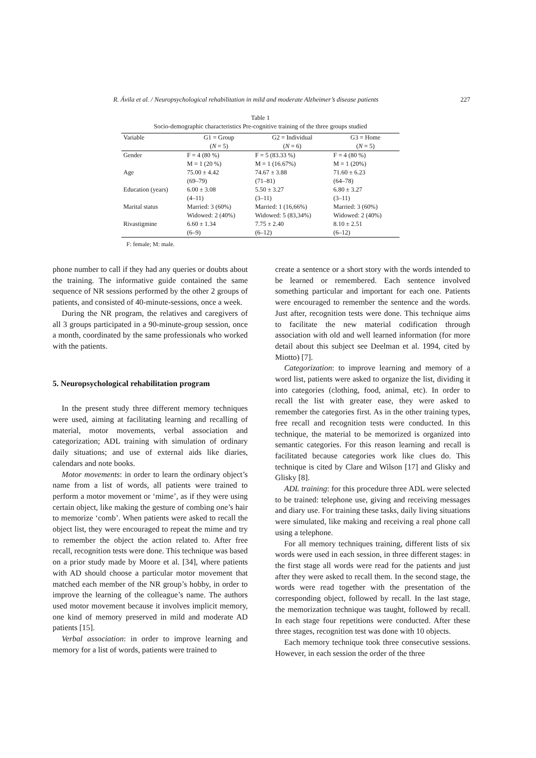R. Ávila et al. / Neuropsychological rehabilitation in mild and moderate Alzheimer’s disease patients 227
Table 1
Socio-demographic characteristics Pre-cognitive training of the three groups studied
| Variable | G1 = Group ( N = 5) | G2 = Individual ( N = 6) | G3 = Home ( N = 5) |
| --- | --- | --- | --- |
| Gender | F = 4 (80 %) M = 1 (20 %) | F = 5 (83.33 %) M = 1 (16.67%) | F = 4 (80 %) M = 1 (20%) |
| Age | 75.00 ± 4.42 (69–79) | 74.67 ± 3.88 (71–81) | 71.60 ± 6.23 (64–78) |
| Education (years) | 6.00 ± 3.08 (4–11) | 5.50 ± 3.27 (3–11) | 6.80 ± 3.27 (3–11) |
| Marital status | Married: 3 (60%) Widowed: 2 (40%) | Married: 1 (16,66%) Widowed: 5 (83,34%) | Married: 3 (60%) Widowed: 2 (40%) |
| Rivastigmine | 6.60 ± 1.34 (6–9) | 7.75 ± 2.40 (6–12) | 8.10 ± 2.51 (6–12) |
F: female; M: male.
phone number to call if they had any queries or doubts about the training. The informative guide contained the same sequence of NR sessions performed by the other 2 groups of patients, and consisted of 40-minute-sessions, once a week.
During the NR program, the relatives and caregivers of all 3 groups participated in a 90-minute-group session, once a month, coordinated by the same professionals who worked with the patients.
5. Neuropsychological rehabilitation program
In the present study three different memory techniques were used, aiming at facilitating learning and recalling of material, motor movements, verbal association and categorization; ADL training with simulation of ordinary daily situations; and use of external aids like diaries, calendars and note books.
Motor movements: in order to learn the ordinary object’s name from a list of words, all patients were trained to perform a motor movement or ‘mime’, as if they were using certain object, like making the gesture of combing one’s hair to memorize ‘comb’. When patients were asked to recall the object list, they were encouraged to repeat the mime and try to remember the object the action related to. After free recall, recognition tests were done. This technique was based on a prior study made by Moore et al. [34], where patients with AD should choose a particular motor movement that matched each member of the NR group’s hobby, in order to improve the learning of the colleague’s name. The authors used motor movement because it involves implicit memory, one kind of memory preserved in mild and moderate AD patients [15].
Verbal association: in order to improve learning and memory for a list of words, patients were trained to
create a sentence or a short story with the words intended to be learned or remembered. Each sentence involved something particular and important for each one. Patients were encouraged to remember the sentence and the words. Just after, recognition tests were done. This technique aims to facilitate the new material codification through association with old and well learned information (for more detail about this subject see Deelman et al. 1994, cited by Miotto) [7].
Categorization: to improve learning and memory of a word list, patients were asked to organize the list, dividing it into categories (clothing, food, animal, etc). In order to recall the list with greater ease, they were asked to remember the categories first. As in the other training types, free recall and recognition tests were conducted. In this technique, the material to be memorized is organized into semantic categories. For this reason learning and recall is facilitated because categories work like clues do. This technique is cited by Clare and Wilson [17] and Glisky and Glisky [8].
ADL training: for this procedure three ADL were selected to be trained: telephone use, giving and receiving messages and diary use. For training these tasks, daily living situations were simulated, like making and receiving a real phone call using a telephone.
For all memory techniques training, different lists of six words were used in each session, in three different stages: in the first stage all words were read for the patients and just after they were asked to recall them. In the second stage, the words were read together with the presentation of the corresponding object, followed by recall. In the last stage, the memorization technique was taught, followed by recall. In each stage four repetitions were conducted. After these three stages, recognition test was done with 10 objects.
Each memory technique took three consecutive sessions. However, in each session the order of the three